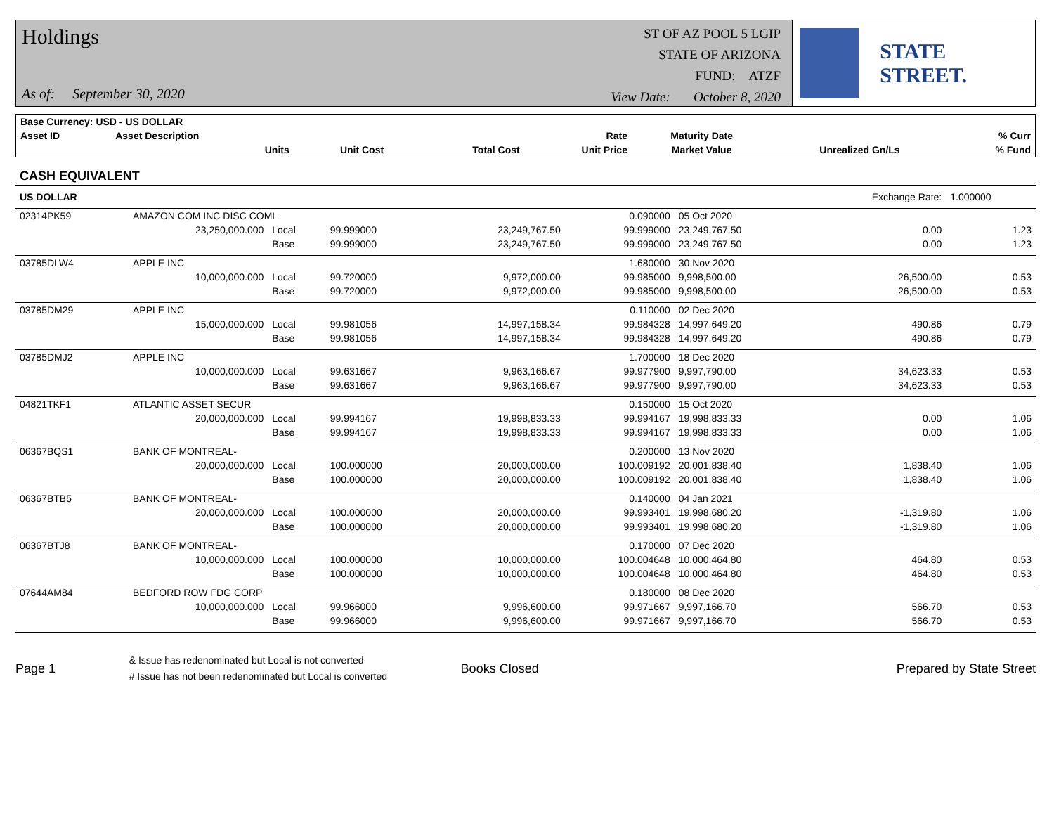Holdings
As of: September 30, 2020
ST OF AZ POOL 5 LGIP
STATE OF ARIZONA
FUND: ATZF
View Date: October 8, 2020
STATE STREET.
| Base Currency: USD - US DOLLAR | | | | | | | | |
| --- | --- | --- | --- | --- | --- | --- | --- | --- |
| Asset ID | Asset Description | | | | Rate | Maturity Date | | % Curr |
| | Units | | Unit Cost | Total Cost | Unit Price | Market Value | Unrealized Gn/Ls | % Fund |
| CASH EQUIVALENT | | | | | | | | |
| US DOLLAR | | | | | | | Exchange Rate: | 1.000000 |
| 02314PK59 | AMAZON COM INC DISC COML | | | | 0.090000 | 05 Oct 2020 | | |
| | 23,250,000.000 | Local | 99.999000 | 23,249,767.50 | 99.999000 | 23,249,767.50 | 0.00 | 1.23 |
| | | Base | 99.999000 | 23,249,767.50 | 99.999000 | 23,249,767.50 | 0.00 | 1.23 |
| 03785DLW4 | APPLE INC | | | | 1.680000 | 30 Nov 2020 | | |
| | 10,000,000.000 | Local | 99.720000 | 9,972,000.00 | 99.985000 | 9,998,500.00 | 26,500.00 | 0.53 |
| | | Base | 99.720000 | 9,972,000.00 | 99.985000 | 9,998,500.00 | 26,500.00 | 0.53 |
| 03785DM29 | APPLE INC | | | | 0.110000 | 02 Dec 2020 | | |
| | 15,000,000.000 | Local | 99.981056 | 14,997,158.34 | 99.984328 | 14,997,649.20 | 490.86 | 0.79 |
| | | Base | 99.981056 | 14,997,158.34 | 99.984328 | 14,997,649.20 | 490.86 | 0.79 |
| 03785DMJ2 | APPLE INC | | | | 1.700000 | 18 Dec 2020 | | |
| | 10,000,000.000 | Local | 99.631667 | 9,963,166.67 | 99.977900 | 9,997,790.00 | 34,623.33 | 0.53 |
| | | Base | 99.631667 | 9,963,166.67 | 99.977900 | 9,997,790.00 | 34,623.33 | 0.53 |
| 04821TKF1 | ATLANTIC ASSET SECUR | | | | 0.150000 | 15 Oct 2020 | | |
| | 20,000,000.000 | Local | 99.994167 | 19,998,833.33 | 99.994167 | 19,998,833.33 | 0.00 | 1.06 |
| | | Base | 99.994167 | 19,998,833.33 | 99.994167 | 19,998,833.33 | 0.00 | 1.06 |
| 06367BQS1 | BANK OF MONTREAL- | | | | 0.200000 | 13 Nov 2020 | | |
| | 20,000,000.000 | Local | 100.000000 | 20,000,000.00 | 100.009192 | 20,001,838.40 | 1,838.40 | 1.06 |
| | | Base | 100.000000 | 20,000,000.00 | 100.009192 | 20,001,838.40 | 1,838.40 | 1.06 |
| 06367BTB5 | BANK OF MONTREAL- | | | | 0.140000 | 04 Jan 2021 | | |
| | 20,000,000.000 | Local | 100.000000 | 20,000,000.00 | 99.993401 | 19,998,680.20 | -1,319.80 | 1.06 |
| | | Base | 100.000000 | 20,000,000.00 | 99.993401 | 19,998,680.20 | -1,319.80 | 1.06 |
| 06367BTJ8 | BANK OF MONTREAL- | | | | 0.170000 | 07 Dec 2020 | | |
| | 10,000,000.000 | Local | 100.000000 | 10,000,000.00 | 100.004648 | 10,000,464.80 | 464.80 | 0.53 |
| | | Base | 100.000000 | 10,000,000.00 | 100.004648 | 10,000,464.80 | 464.80 | 0.53 |
| 07644AM84 | BEDFORD ROW FDG CORP | | | | 0.180000 | 08 Dec 2020 | | |
| | 10,000,000.000 | Local | 99.966000 | 9,996,600.00 | 99.971667 | 9,997,166.70 | 566.70 | 0.53 |
| | | Base | 99.966000 | 9,996,600.00 | 99.971667 | 9,997,166.70 | 566.70 | 0.53 |
Page 1
& Issue has redenominated but Local is not converted
# Issue has not been redenominated but Local is converted
Books Closed Prepared by State Street